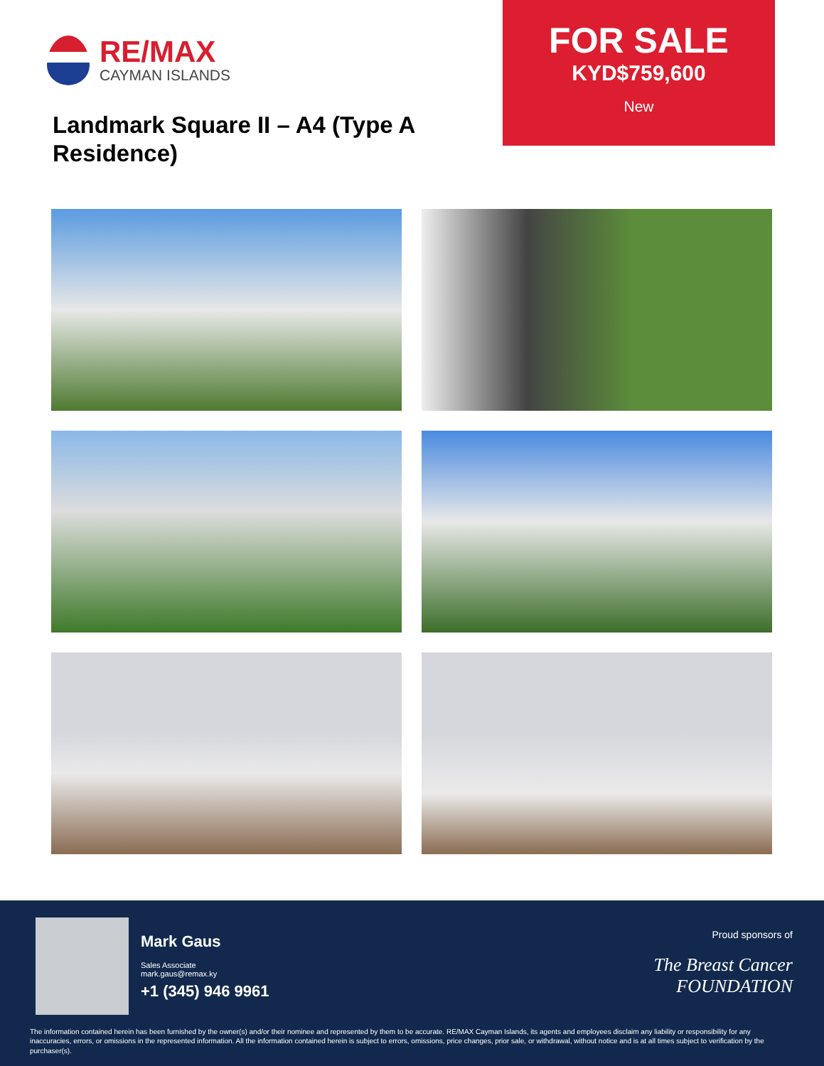RE/MAX
CAYMAN ISLANDS
Landmark Square II – A4 (Type A Residence)
FOR SALE
KYD$759,600
New
Mark Gaus
Sales Associate
mark.gaus@remax.ky
+1 (345) 946 9961
Proud sponsors of
The Breast Cancer
FOUNDATION
The information contained herein has been furnished by the owner(s) and/or their nominee and represented by them to be accurate. RE/MAX Cayman Islands, its agents and employees disclaim any liability or responsibility for any inaccuracies, errors, or omissions in the represented information. All the information contained herein is subject to errors, omissions, price changes, prior sale, or withdrawal, without notice and is at all times subject to verification by the purchaser(s).